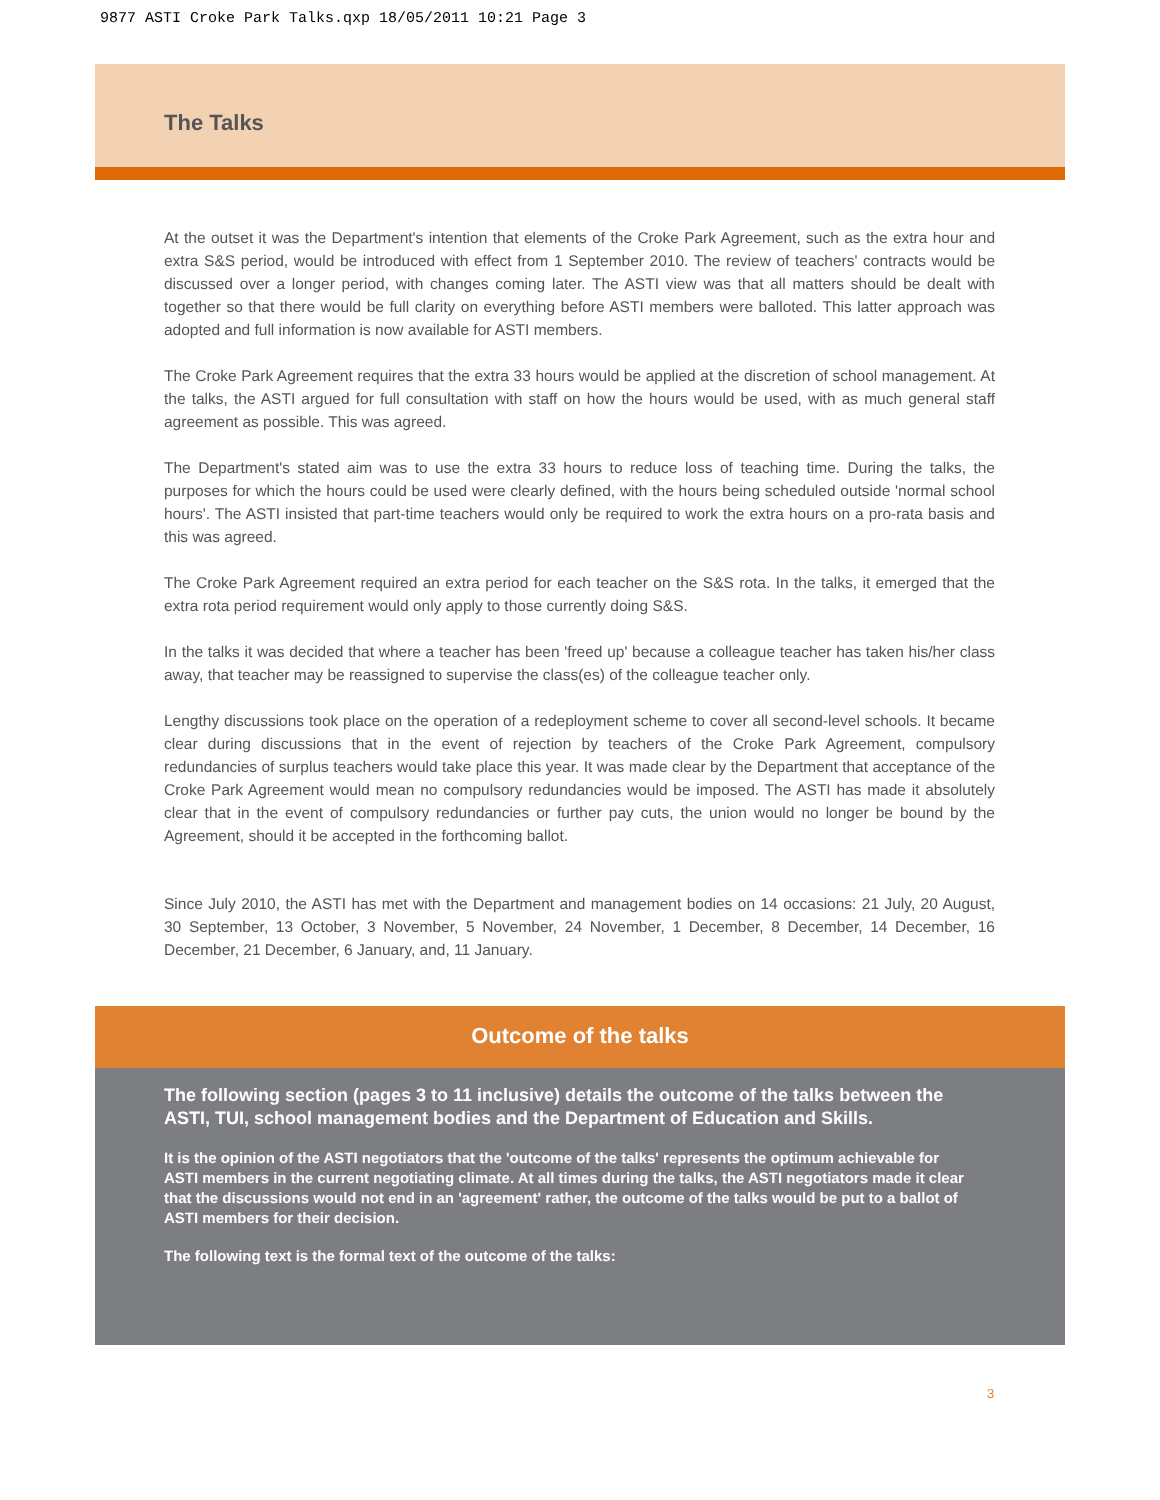9877 ASTI Croke Park Talks.qxp 18/05/2011 10:21 Page 3
The Talks
At the outset it was the Department's intention that elements of the Croke Park Agreement, such as the extra hour and extra S&S period, would be introduced with effect from 1 September 2010. The review of teachers' contracts would be discussed over a longer period, with changes coming later. The ASTI view was that all matters should be dealt with together so that there would be full clarity on everything before ASTI members were balloted. This latter approach was adopted and full information is now available for ASTI members.
The Croke Park Agreement requires that the extra 33 hours would be applied at the discretion of school management. At the talks, the ASTI argued for full consultation with staff on how the hours would be used, with as much general staff agreement as possible. This was agreed.
The Department's stated aim was to use the extra 33 hours to reduce loss of teaching time. During the talks, the purposes for which the hours could be used were clearly defined, with the hours being scheduled outside 'normal school hours'. The ASTI insisted that part-time teachers would only be required to work the extra hours on a pro-rata basis and this was agreed.
The Croke Park Agreement required an extra period for each teacher on the S&S rota. In the talks, it emerged that the extra rota period requirement would only apply to those currently doing S&S.
In the talks it was decided that where a teacher has been 'freed up' because a colleague teacher has taken his/her class away, that teacher may be reassigned to supervise the class(es) of the colleague teacher only.
Lengthy discussions took place on the operation of a redeployment scheme to cover all second-level schools. It became clear during discussions that in the event of rejection by teachers of the Croke Park Agreement, compulsory redundancies of surplus teachers would take place this year. It was made clear by the Department that acceptance of the Croke Park Agreement would mean no compulsory redundancies would be imposed. The ASTI has made it absolutely clear that in the event of compulsory redundancies or further pay cuts, the union would no longer be bound by the Agreement, should it be accepted in the forthcoming ballot.
Since July 2010, the ASTI has met with the Department and management bodies on 14 occasions: 21 July, 20 August, 30 September, 13 October, 3 November, 5 November, 24 November, 1 December, 8 December, 14 December, 16 December, 21 December, 6 January, and, 11 January.
Outcome of the talks
The following section (pages 3 to 11 inclusive) details the outcome of the talks between the ASTI, TUI, school management bodies and the Department of Education and Skills.
It is the opinion of the ASTI negotiators that the 'outcome of the talks' represents the optimum achievable for ASTI members in the current negotiating climate. At all times during the talks, the ASTI negotiators made it clear that the discussions would not end in an 'agreement' rather, the outcome of the talks would be put to a ballot of ASTI members for their decision.
The following text is the formal text of the outcome of the talks:
3